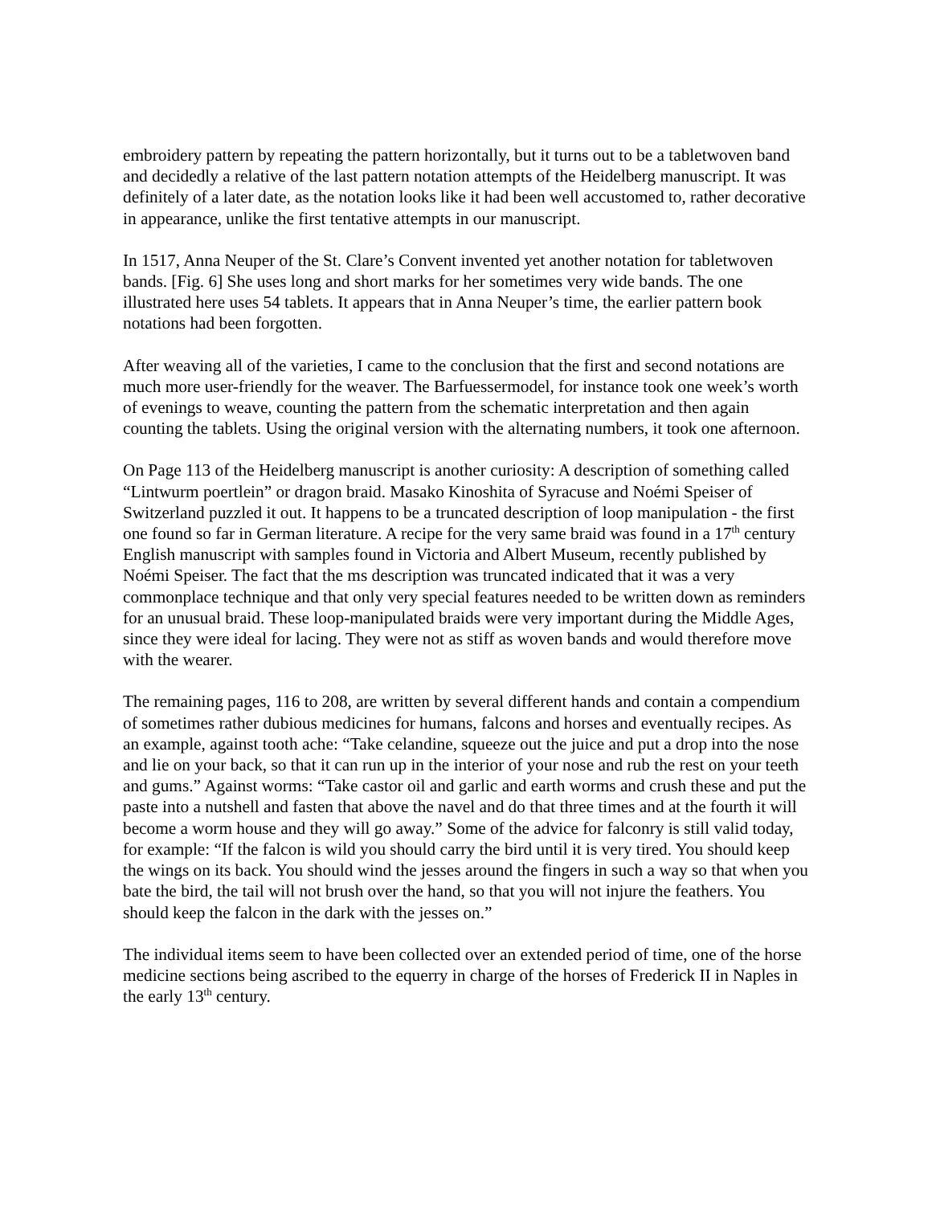embroidery pattern by repeating the pattern horizontally, but it turns out to be a tabletwoven band and decidedly a relative of the last pattern notation attempts of the Heidelberg manuscript. It was definitely of a later date, as the notation looks like it had been well accustomed to, rather decorative in appearance, unlike the first tentative attempts in our manuscript.
In 1517, Anna Neuper of the St. Clare’s Convent invented yet another notation for tabletwoven bands. [Fig. 6] She uses long and short marks for her sometimes very wide bands. The one illustrated here uses 54 tablets. It appears that in Anna Neuper’s time, the earlier pattern book notations had been forgotten.
After weaving all of the varieties, I came to the conclusion that the first and second notations are much more user-friendly for the weaver. The Barfuessermodel, for instance took one week’s worth of evenings to weave, counting the pattern from the schematic interpretation and then again counting the tablets. Using the original version with the alternating numbers, it took one afternoon.
On Page 113 of the Heidelberg manuscript is another curiosity: A description of something called “Lintwurm poertlein” or dragon braid. Masako Kinoshita of Syracuse and Noémi Speiser of Switzerland puzzled it out. It happens to be a truncated description of loop manipulation - the first one found so far in German literature. A recipe for the very same braid was found in a 17<sup>th</sup> century English manuscript with samples found in Victoria and Albert Museum, recently published by Noémi Speiser. The fact that the ms description was truncated indicated that it was a very commonplace technique and that only very special features needed to be written down as reminders for an unusual braid. These loop-manipulated braids were very important during the Middle Ages, since they were ideal for lacing. They were not as stiff as woven bands and would therefore move with the wearer.
The remaining pages, 116 to 208, are written by several different hands and contain a compendium of sometimes rather dubious medicines for humans, falcons and horses and eventually recipes. As an example, against tooth ache: “Take celandine, squeeze out the juice and put a drop into the nose and lie on your back, so that it can run up in the interior of your nose and rub the rest on your teeth and gums.” Against worms: “Take castor oil and garlic and earth worms and crush these and put the paste into a nutshell and fasten that above the navel and do that three times and at the fourth it will become a worm house and they will go away.” Some of the advice for falconry is still valid today, for example: “If the falcon is wild you should carry the bird until it is very tired. You should keep the wings on its back. You should wind the jesses around the fingers in such a way so that when you bate the bird, the tail will not brush over the hand, so that you will not injure the feathers. You should keep the falcon in the dark with the jesses on.”
The individual items seem to have been collected over an extended period of time, one of the horse medicine sections being ascribed to the equerry in charge of the horses of Frederick II in Naples in the early 13<sup>th</sup> century.